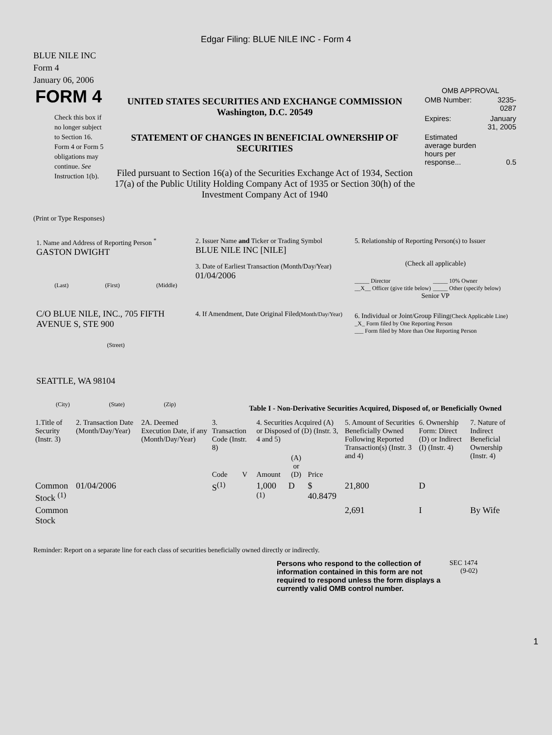Edgar Filing: BLUE NILE INC - Form 4
BLUE NILE INC
Form 4
January 06, 2006
FORM 4
Check this box if no longer subject to Section 16. Form 4 or Form 5 obligations may continue. See Instruction 1(b).
UNITED STATES SECURITIES AND EXCHANGE COMMISSION
Washington, D.C. 20549
STATEMENT OF CHANGES IN BENEFICIAL OWNERSHIP OF SECURITIES
Filed pursuant to Section 16(a) of the Securities Exchange Act of 1934, Section 17(a) of the Public Utility Holding Company Act of 1935 or Section 30(h) of the Investment Company Act of 1940
OMB APPROVAL
| OMB Number: | 3235-0287 |
| Expires: | January 31, 2005 |
| Estimated average burden hours per response... | 0.5 |
(Print or Type Responses)
1. Name and Address of Reporting Person <sup>*</sup>
GASTON DWIGHT
(Last) (First) (Middle)
C/O BLUE NILE, INC., 705 FIFTH AVENUE S, STE 900
(Street)
SEATTLE, WA 98104
(City) (State) (Zip)
2. Issuer Name and Ticker or Trading Symbol
BLUE NILE INC [NILE]
3. Date of Earliest Transaction (Month/Day/Year)
01/04/2006
4. If Amendment, Date Original Filed(Month/Day/Year)
5. Relationship of Reporting Person(s) to Issuer
(Check all applicable)
_____ Director
__X__ Officer (give title below)
_____ 10% Owner
_____ Other (specify below)
Senior VP
6. Individual or Joint/Group Filing(Check Applicable Line)
_X_ Form filed by One Reporting Person
___ Form filed by More than One Reporting Person
Table I - Non-Derivative Securities Acquired, Disposed of, or Beneficially Owned
| 1.Title of Security (Instr. 3) | 2. Transaction Date (Month/Day/Year) | 2A. Deemed Execution Date, if any (Month/Day/Year) | 3. Transaction Code (Instr. 8) | | 4. Securities Acquired (A) or Disposed of (D) (Instr. 3, 4 and 5) | | | 5. Amount of Securities Beneficially Owned Following Reported Transaction(s) (Instr. 3 and 4) | 6. Ownership Form: Direct (D) or Indirect (I) (Instr. 4) | 7. Nature of Indirect Beneficial Ownership (Instr. 4) |
| --- | --- | --- | --- | --- | --- | --- | --- | --- | --- | --- |
| | | | Code | V | Amount | (A) or (D) | Price | | | |
| Common Stock <sup>(1)</sup> | 01/04/2006 | | S<sup>(1)</sup> | | 1,000 <sup>(1)</sup> | D | $ 40.8479 | 21,800 | D | |
| Common Stock | | | | | | | | 2,691 | I | By Wife |
Reminder: Report on a separate line for each class of securities beneficially owned directly or indirectly.
Persons who respond to the collection of information contained in this form are not required to respond unless the form displays a currently valid OMB control number.
SEC 1474
(9-02)
1